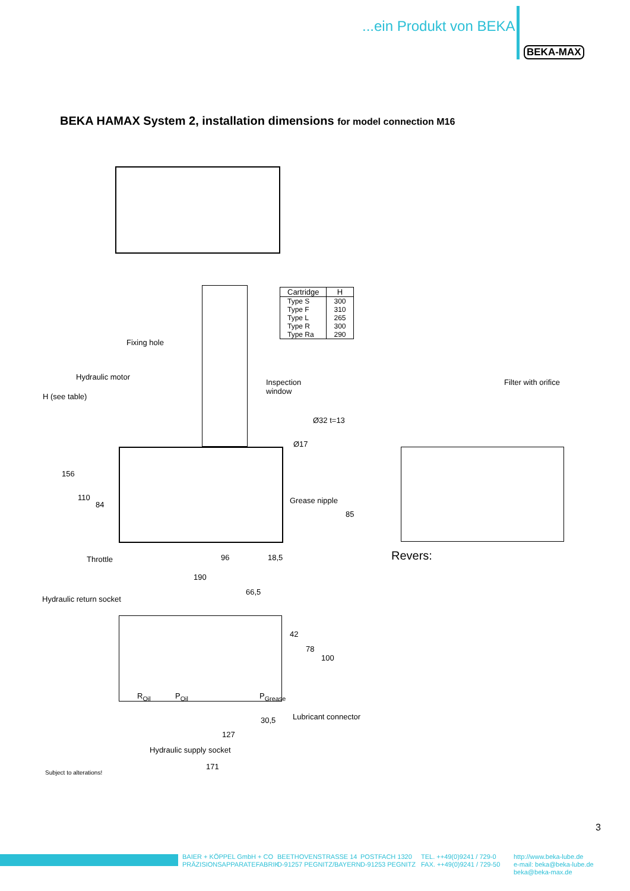...ein Produkt von BEKA
BEKA-MAX
BEKA HAMAX System 2, installation dimensions for model connection M16
| Cartridge | H |
| --- | --- |
| Type S | 300 |
| Type F | 310 |
| Type L | 265 |
| Type R | 300 |
| Type Ra | 290 |
Fixing hole
Hydraulic motor
Inspection
window
Filter with orifice
H (see table)
156
110
84
Ø17
Ø32 t=13
Grease nipple
85
Throttle 96 18,5 Revers:
190
66,5
Hydraulic return socket
42
78
100
R<sub>Oil</sub> P<sub>Oil</sub> P<sub>Grease</sub>
Lubricant connector
30,5
127
Hydraulic supply socket
171
Subject to alterations!
3
BAIER + KÖPPEL GmbH + CO
PRÄZISIONSAPPARATEFABRIK
BEETHOVENSTRASSE 14
D-91257 PEGNITZ/BAYERN
POSTFACH 1320
D-91253 PEGNITZ
TEL. ++49(0)9241 / 729-0
FAX. ++49(0)9241 / 729-50
http://www.beka-lube.de
e-mail: beka@beka-lube.de
beka@beka-max.de